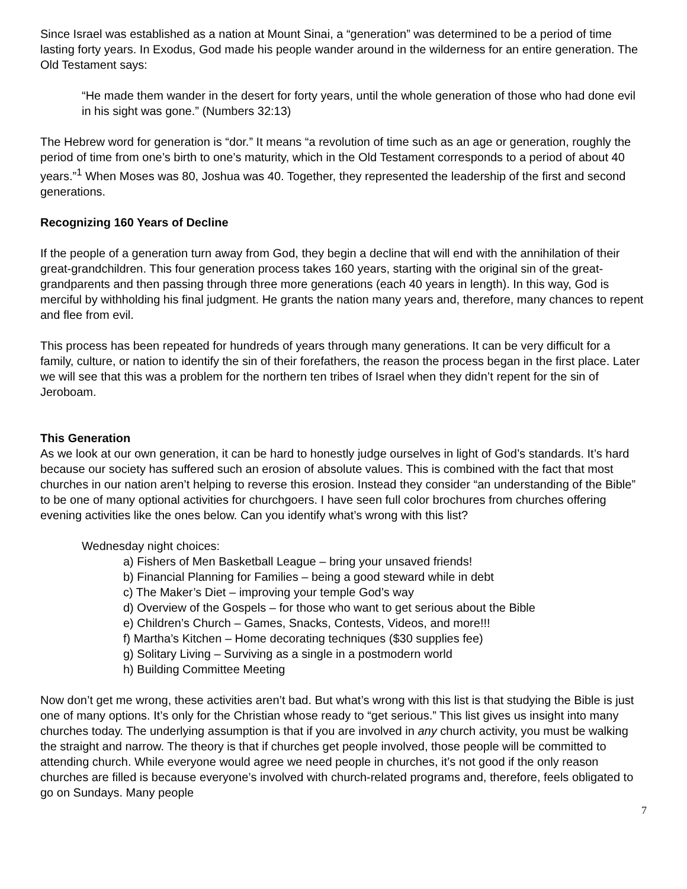Since Israel was established as a nation at Mount Sinai, a “generation” was determined to be a period of time lasting forty years. In Exodus, God made his people wander around in the wilderness for an entire generation. The Old Testament says:
“He made them wander in the desert for forty years, until the whole generation of those who had done evil in his sight was gone.” (Numbers 32:13)
The Hebrew word for generation is “dor.” It means “a revolution of time such as an age or generation, roughly the period of time from one’s birth to one’s maturity, which in the Old Testament corresponds to a period of about 40 years.”<sup>1</sup> When Moses was 80, Joshua was 40. Together, they represented the leadership of the first and second generations.
Recognizing 160 Years of Decline
If the people of a generation turn away from God, they begin a decline that will end with the annihilation of their great-grandchildren. This four generation process takes 160 years, starting with the original sin of the great-grandparents and then passing through three more generations (each 40 years in length). In this way, God is merciful by withholding his final judgment. He grants the nation many years and, therefore, many chances to repent and flee from evil.
This process has been repeated for hundreds of years through many generations. It can be very difficult for a family, culture, or nation to identify the sin of their forefathers, the reason the process began in the first place. Later we will see that this was a problem for the northern ten tribes of Israel when they didn’t repent for the sin of Jeroboam.
This Generation
As we look at our own generation, it can be hard to honestly judge ourselves in light of God’s standards. It’s hard because our society has suffered such an erosion of absolute values. This is combined with the fact that most churches in our nation aren’t helping to reverse this erosion. Instead they consider “an understanding of the Bible” to be one of many optional activities for churchgoers. I have seen full color brochures from churches offering evening activities like the ones below. Can you identify what’s wrong with this list?
Wednesday night choices:
a) Fishers of Men Basketball League – bring your unsaved friends!
b) Financial Planning for Families – being a good steward while in debt
c) The Maker’s Diet – improving your temple God’s way
d) Overview of the Gospels – for those who want to get serious about the Bible
e) Children’s Church – Games, Snacks, Contests, Videos, and more!!!
f) Martha’s Kitchen – Home decorating techniques ($30 supplies fee)
g) Solitary Living – Surviving as a single in a postmodern world
h) Building Committee Meeting
Now don’t get me wrong, these activities aren’t bad. But what’s wrong with this list is that studying the Bible is just one of many options. It’s only for the Christian whose ready to “get serious.” This list gives us insight into many churches today. The underlying assumption is that if you are involved in any church activity, you must be walking the straight and narrow. The theory is that if churches get people involved, those people will be committed to attending church. While everyone would agree we need people in churches, it’s not good if the only reason churches are filled is because everyone’s involved with church-related programs and, therefore, feels obligated to go on Sundays. Many people
7